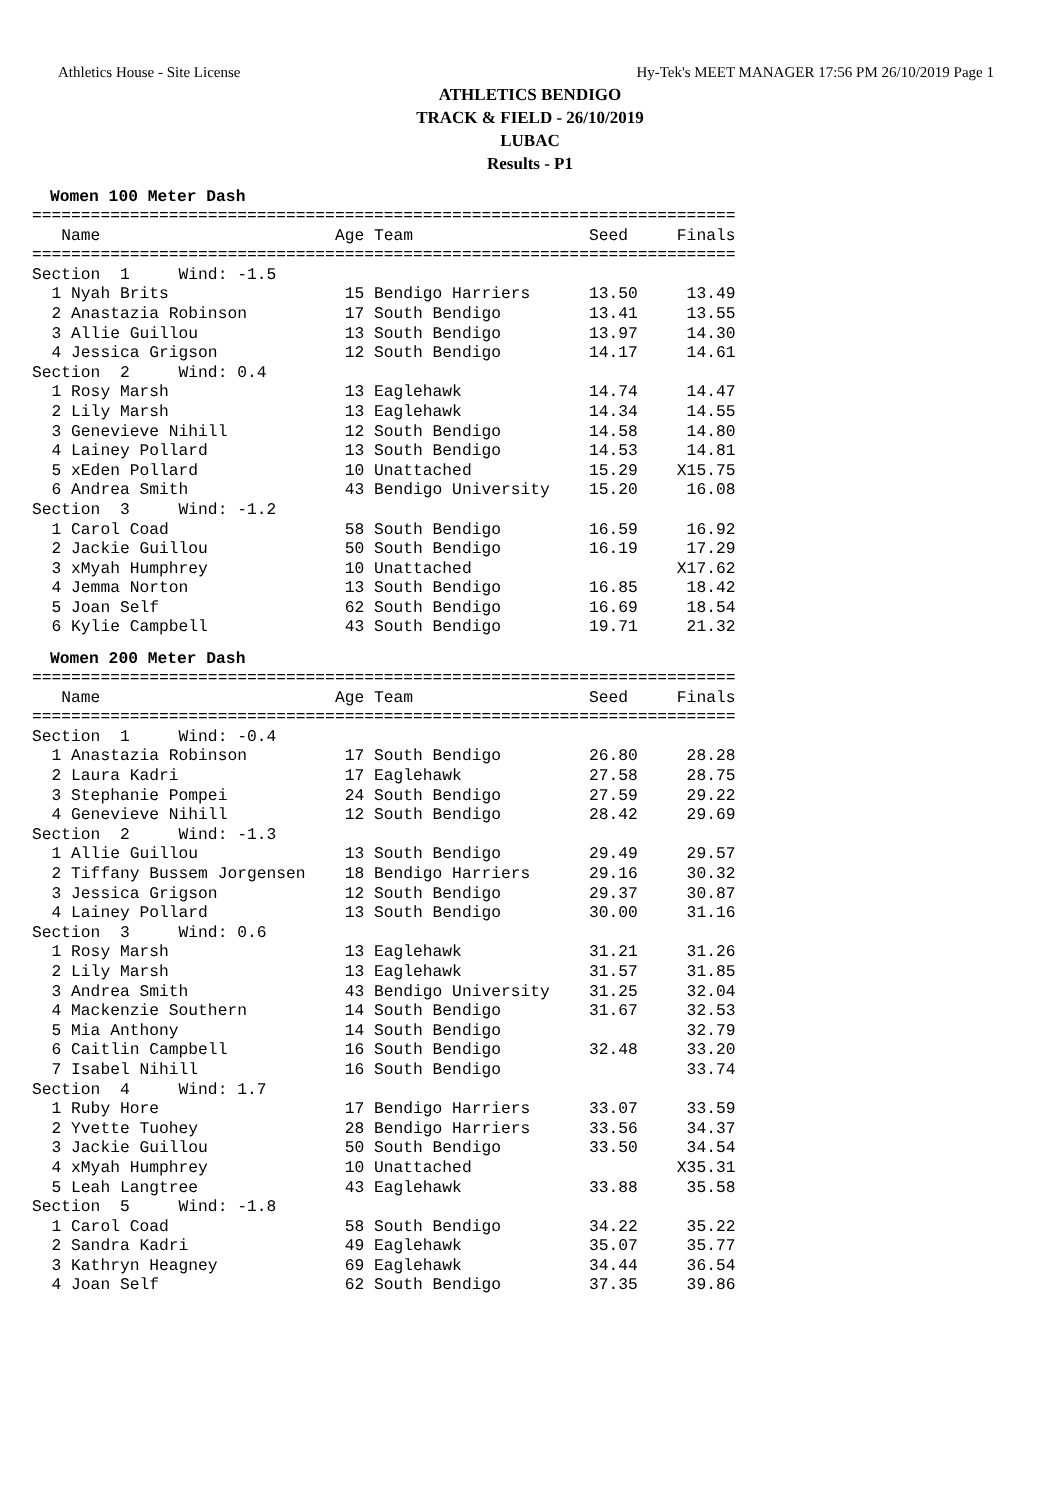Athletics House - Site License Hy-Tek's MEET MANAGER 17:56 PM 26/10/2019 Page 1
ATHLETICS BENDIGO
TRACK & FIELD - 26/10/2019
LUBAC
Results - P1
Women 100 Meter Dash
========================================================================
   Name                        Age Team                  Seed     Finals
========================================================================
Section  1     Wind: -1.5
  1 Nyah Brits                  15 Bendigo Harriers      13.50     13.49
  2 Anastazia Robinson          17 South Bendigo         13.41     13.55
  3 Allie Guillou               13 South Bendigo         13.97     14.30
  4 Jessica Grigson             12 South Bendigo         14.17     14.61
Section  2     Wind: 0.4
  1 Rosy Marsh                  13 Eaglehawk             14.74     14.47
  2 Lily Marsh                  13 Eaglehawk             14.34     14.55
  3 Genevieve Nihill            12 South Bendigo         14.58     14.80
  4 Lainey Pollard              13 South Bendigo         14.53     14.81
  5 xEden Pollard               10 Unattached            15.29    X15.75
  6 Andrea Smith                43 Bendigo University    15.20     16.08
Section  3     Wind: -1.2
  1 Carol Coad                  58 South Bendigo         16.59     16.92
  2 Jackie Guillou              50 South Bendigo         16.19     17.29
  3 xMyah Humphrey              10 Unattached                     X17.62
  4 Jemma Norton                13 South Bendigo         16.85     18.42
  5 Joan Self                   62 South Bendigo         16.69     18.54
  6 Kylie Campbell              43 South Bendigo         19.71     21.32
Women 200 Meter Dash
========================================================================
   Name                        Age Team                  Seed     Finals
========================================================================
Section  1     Wind: -0.4
  1 Anastazia Robinson          17 South Bendigo         26.80     28.28
  2 Laura Kadri                 17 Eaglehawk             27.58     28.75
  3 Stephanie Pompei            24 South Bendigo         27.59     29.22
  4 Genevieve Nihill            12 South Bendigo         28.42     29.69
Section  2     Wind: -1.3
  1 Allie Guillou               13 South Bendigo         29.49     29.57
  2 Tiffany Bussem Jorgensen    18 Bendigo Harriers      29.16     30.32
  3 Jessica Grigson             12 South Bendigo         29.37     30.87
  4 Lainey Pollard              13 South Bendigo         30.00     31.16
Section  3     Wind: 0.6
  1 Rosy Marsh                  13 Eaglehawk             31.21     31.26
  2 Lily Marsh                  13 Eaglehawk             31.57     31.85
  3 Andrea Smith                43 Bendigo University    31.25     32.04
  4 Mackenzie Southern          14 South Bendigo         31.67     32.53
  5 Mia Anthony                 14 South Bendigo                   32.79
  6 Caitlin Campbell            16 South Bendigo         32.48     33.20
  7 Isabel Nihill               16 South Bendigo                   33.74
Section  4     Wind: 1.7
  1 Ruby Hore                   17 Bendigo Harriers      33.07     33.59
  2 Yvette Tuohey               28 Bendigo Harriers      33.56     34.37
  3 Jackie Guillou              50 South Bendigo         33.50     34.54
  4 xMyah Humphrey              10 Unattached                     X35.31
  5 Leah Langtree               43 Eaglehawk             33.88     35.58
Section  5     Wind: -1.8
  1 Carol Coad                  58 South Bendigo         34.22     35.22
  2 Sandra Kadri                49 Eaglehawk             35.07     35.77
  3 Kathryn Heagney             69 Eaglehawk             34.44     36.54
  4 Joan Self                   62 South Bendigo         37.35     39.86